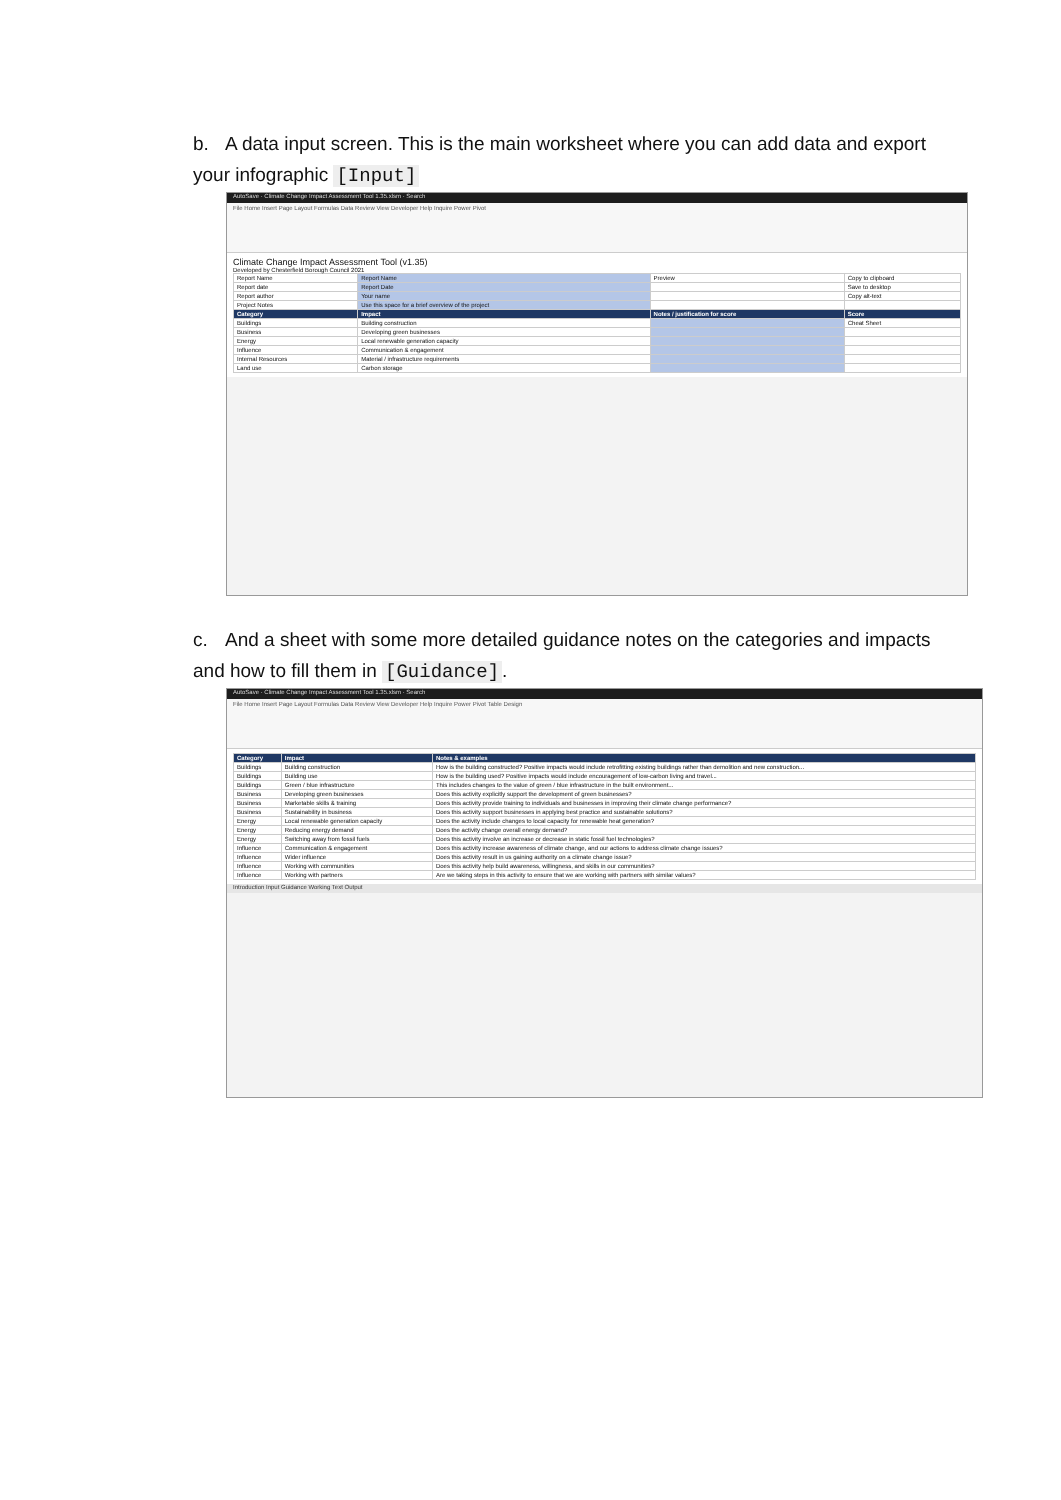b. A data input screen. This is the main worksheet where you can add data and export your infographic [Input]
AutoSave · Climate Change Impact Assessment Tool 1.35.xlsm · Search
File Home Insert Page Layout Formulas Data Review View Developer Help Inquire Power Pivot
Climate Change Impact Assessment Tool (v1.35)
Developed by Chesterfield Borough Council 2021
| Report Name | Report Name | Preview | Copy to clipboard |
| Report date | Report Date | | Save to desktop |
| Report author | Your name | | Copy alt-text |
| Project Notes | Use this space for a brief overview of the project | | |
| Category | Impact | Notes / justification for score | Score |
| Buildings | Building construction | | Cheat Sheet |
| Business | Developing green businesses | | |
| Energy | Local renewable generation capacity | | |
| Influence | Communication & engagement | | |
| Internal Resources | Material / infrastructure requirements | | |
| Land use | Carbon storage | | |
c. And a sheet with some more detailed guidance notes on the categories and impacts and how to fill them in [Guidance].
AutoSave · Climate Change Impact Assessment Tool 1.35.xlsm · Search
File Home Insert Page Layout Formulas Data Review View Developer Help Inquire Power Pivot Table Design
| Category | Impact | Notes & examples |
| --- | --- | --- |
| Buildings | Building construction | How is the building constructed? Positive impacts would include retrofitting existing buildings rather than demolition and new construction... |
| Buildings | Building use | How is the building used? Positive impacts would include encouragement of low-carbon living and travel... |
| Buildings | Green / blue infrastructure | This includes changes to the value of green / blue infrastructure in the built environment... |
| Business | Developing green businesses | Does this activity explicitly support the development of green businesses? |
| Business | Marketable skills & training | Does this activity provide training to individuals and businesses in improving their climate change performance? |
| Business | Sustainability in business | Does this activity support businesses in applying best practice and sustainable solutions? |
| Energy | Local renewable generation capacity | Does the activity include changes to local capacity for renewable heat generation? |
| Energy | Reducing energy demand | Does the activity change overall energy demand? |
| Energy | Switching away from fossil fuels | Does this activity involve an increase or decrease in static fossil fuel technologies? |
| Influence | Communication & engagement | Does this activity increase awareness of climate change, and our actions to address climate change issues? |
| Influence | Wider influence | Does this activity result in us gaining authority on a climate change issue? |
| Influence | Working with communities | Does this activity help build awareness, willingness, and skills in our communities? |
| Influence | Working with partners | Are we taking steps in this activity to ensure that we are working with partners with similar values? |
Introduction Input Guidance Working Text Output